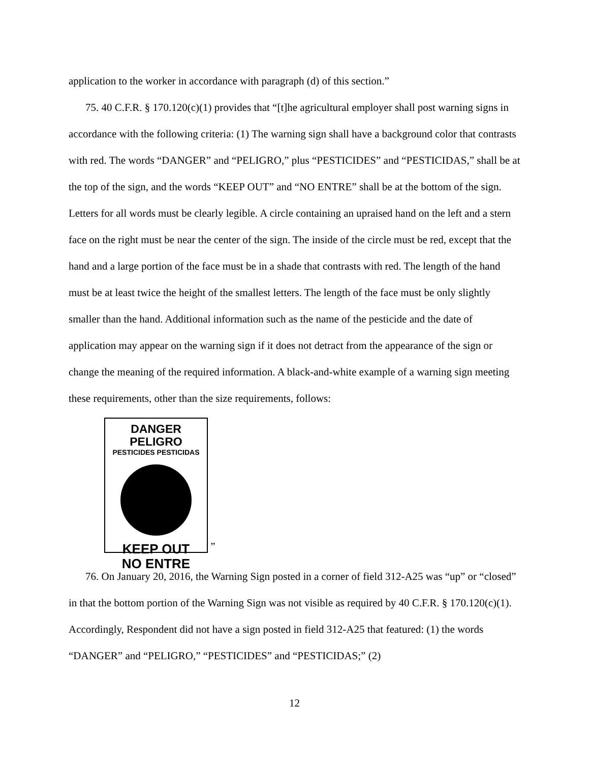application to the worker in accordance with paragraph (d) of this section.”
75. 40 C.F.R. § 170.120(c)(1) provides that “[t]he agricultural employer shall post warning signs in accordance with the following criteria: (1) The warning sign shall have a background color that contrasts with red. The words “DANGER” and “PELIGRO,” plus “PESTICIDES” and “PESTICIDAS,” shall be at the top of the sign, and the words “KEEP OUT” and “NO ENTRE” shall be at the bottom of the sign. Letters for all words must be clearly legible. A circle containing an upraised hand on the left and a stern face on the right must be near the center of the sign. The inside of the circle must be red, except that the hand and a large portion of the face must be in a shade that contrasts with red. The length of the hand must be at least twice the height of the smallest letters. The length of the face must be only slightly smaller than the hand. Additional information such as the name of the pesticide and the date of application may appear on the warning sign if it does not detract from the appearance of the sign or change the meaning of the required information. A black-and-white example of a warning sign meeting these requirements, other than the size requirements, follows:
DANGER PELIGRO
PESTICIDES PESTICIDAS
KEEP OUT
NO ENTRE
”
76. On January 20, 2016, the Warning Sign posted in a corner of field 312-A25 was “up” or “closed” in that the bottom portion of the Warning Sign was not visible as required by 40 C.F.R. § 170.120(c)(1). Accordingly, Respondent did not have a sign posted in field 312-A25 that featured: (1) the words “DANGER” and “PELIGRO,” “PESTICIDES” and “PESTICIDAS;” (2)
12